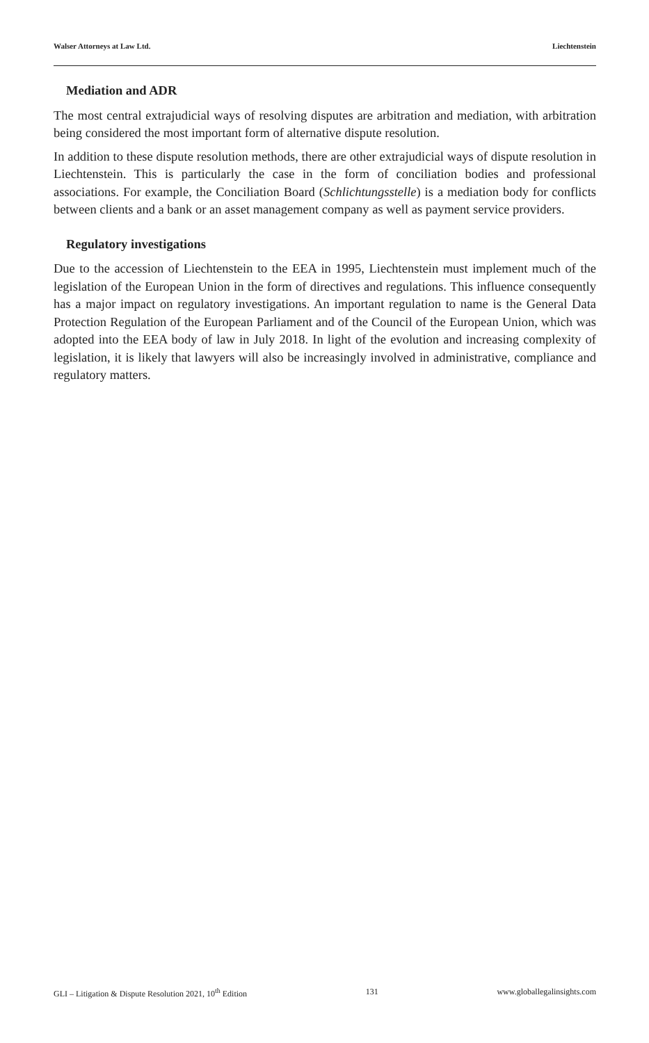Walser Attorneys at Law Ltd. Liechtenstein
Mediation and ADR
The most central extrajudicial ways of resolving disputes are arbitration and mediation, with arbitration being considered the most important form of alternative dispute resolution.
In addition to these dispute resolution methods, there are other extrajudicial ways of dispute resolution in Liechtenstein. This is particularly the case in the form of conciliation bodies and professional associations. For example, the Conciliation Board (Schlichtungsstelle) is a mediation body for conflicts between clients and a bank or an asset management company as well as payment service providers.
Regulatory investigations
Due to the accession of Liechtenstein to the EEA in 1995, Liechtenstein must implement much of the legislation of the European Union in the form of directives and regulations. This influence consequently has a major impact on regulatory investigations. An important regulation to name is the General Data Protection Regulation of the European Parliament and of the Council of the European Union, which was adopted into the EEA body of law in July 2018. In light of the evolution and increasing complexity of legislation, it is likely that lawyers will also be increasingly involved in administrative, compliance and regulatory matters.
GLI – Litigation & Dispute Resolution 2021, 10<sup>th</sup> Edition 131 www.globallegalinsights.com